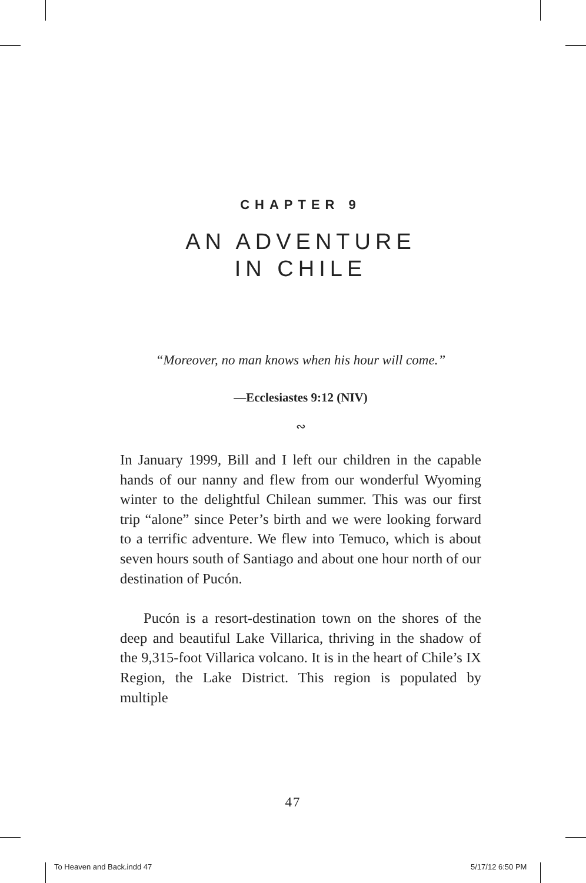CHAPTER 9
AN ADVENTURE
IN CHILE
“Moreover, no man knows when his hour will come.”
—Ecclesiastes 9:12 (NIV)
∾
In January 1999, Bill and I left our children in the capable hands of our nanny and flew from our wonderful Wyoming winter to the delightful Chilean summer. This was our first trip “alone” since Peter’s birth and we were looking forward to a terrific adventure. We flew into Temuco, which is about seven hours south of Santiago and about one hour north of our destination of Pucón.
Pucón is a resort-destination town on the shores of the deep and beautiful Lake Villarica, thriving in the shadow of the 9,315-foot Villarica volcano. It is in the heart of Chile’s IX Region, the Lake District. This region is populated by multiple
47
To Heaven and Back.indd 47 5/17/12 6:50 PM